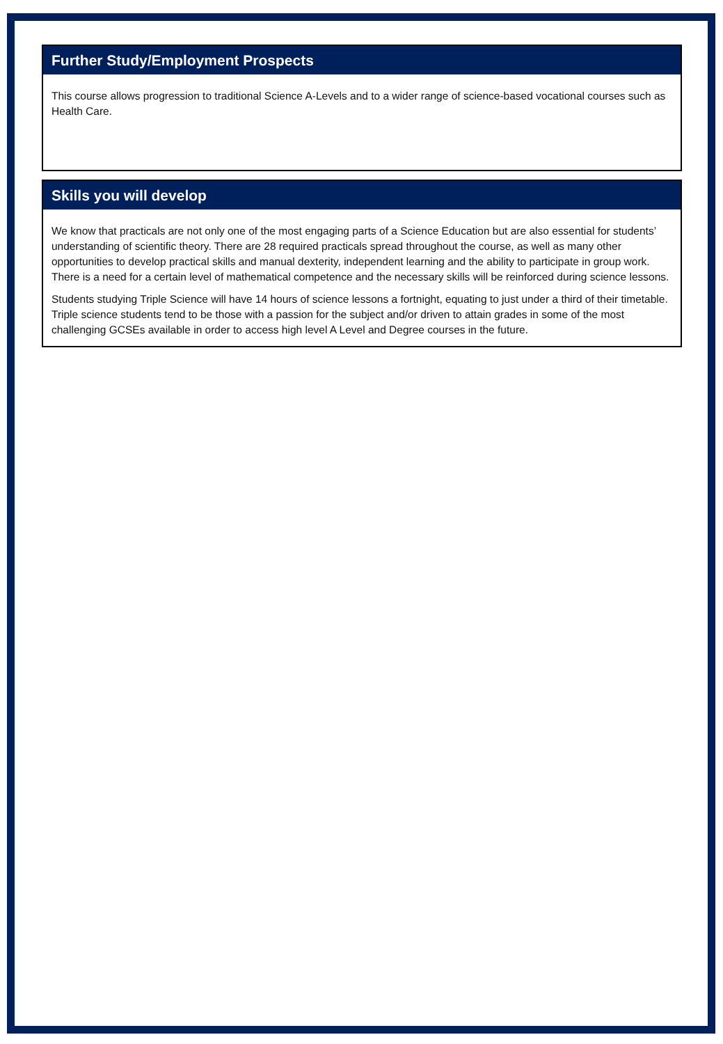Further Study/Employment Prospects
This course allows progression to traditional Science A-Levels and to a wider range of science-based vocational courses such as Health Care.
Skills you will develop
We know that practicals are not only one of the most engaging parts of a Science Education but are also essential for students’ understanding of scientific theory. There are 28 required practicals spread throughout the course, as well as many other opportunities to develop practical skills and manual dexterity, independent learning and the ability to participate in group work. There is a need for a certain level of mathematical competence and the necessary skills will be reinforced during science lessons.
Students studying Triple Science will have 14 hours of science lessons a fortnight, equating to just under a third of their timetable. Triple science students tend to be those with a passion for the subject and/or driven to attain grades in some of the most challenging GCSEs available in order to access high level A Level and Degree courses in the future.